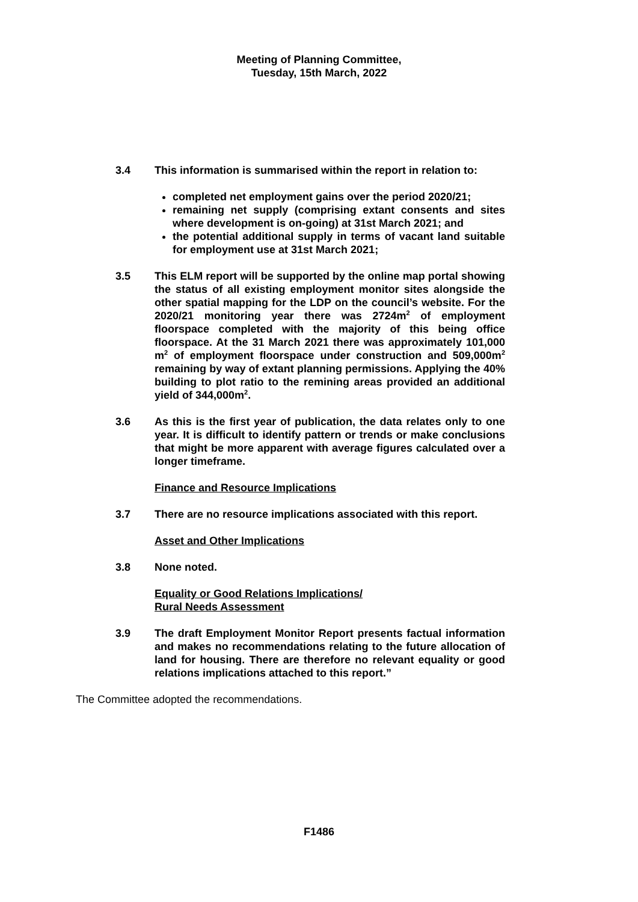Meeting of Planning Committee,
Tuesday, 15th March, 2022
3.4 This information is summarised within the report in relation to:
completed net employment gains over the period 2020/21;
remaining net supply (comprising extant consents and sites where development is on-going) at 31st March 2021; and
the potential additional supply in terms of vacant land suitable for employment use at 31st March 2021;
3.5 This ELM report will be supported by the online map portal showing the status of all existing employment monitor sites alongside the other spatial mapping for the LDP on the council’s website. For the 2020/21 monitoring year there was 2724m<sup>2</sup> of employment floorspace completed with the majority of this being office floorspace. At the 31 March 2021 there was approximately 101,000 m<sup>2</sup> of employment floorspace under construction and 509,000m<sup>2</sup> remaining by way of extant planning permissions. Applying the 40% building to plot ratio to the remining areas provided an additional yield of 344,000m<sup>2</sup>.
3.6 As this is the first year of publication, the data relates only to one year. It is difficult to identify pattern or trends or make conclusions that might be more apparent with average figures calculated over a longer timeframe.
Finance and Resource Implications
3.7 There are no resource implications associated with this report.
Asset and Other Implications
3.8 None noted.
Equality or Good Relations Implications/
Rural Needs Assessment
3.9 The draft Employment Monitor Report presents factual information and makes no recommendations relating to the future allocation of land for housing. There are therefore no relevant equality or good relations implications attached to this report.”
The Committee adopted the recommendations.
F1486